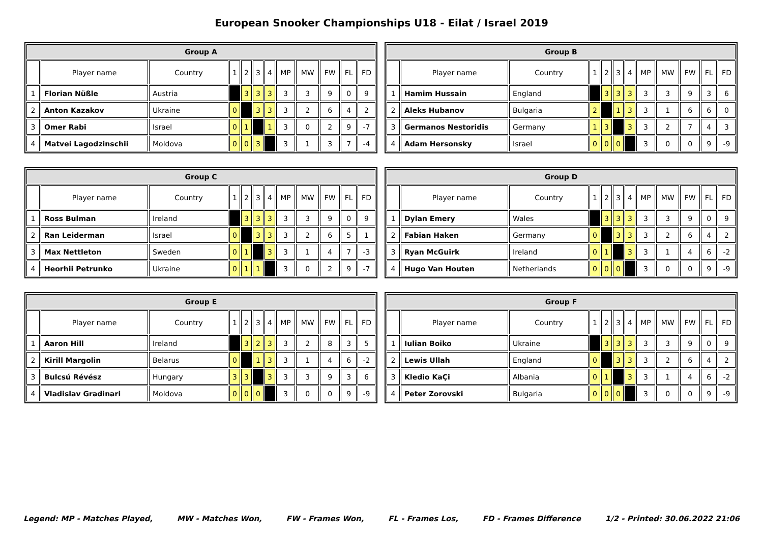European Snooker Championships U18 - Eilat / Israel 2019
| Group A | | | | | | | | | | | |
| --- | --- | --- | --- | --- | --- | --- | --- | --- | --- | --- | --- |
| | Player name | Country | 1 | 2 | 3 | 4 | MP | MW | FW | FL | FD |
| 1 | Florian Nüßle | Austria | | 3 | 3 | 3 | 3 | 3 | 9 | 0 | 9 |
| 2 | Anton Kazakov | Ukraine | 0 | | 3 | 3 | 3 | 2 | 6 | 4 | 2 |
| 3 | Omer Rabi | Israel | 0 | 1 | | 1 | 3 | 0 | 2 | 9 | -7 |
| 4 | Matvei Lagodzinschii | Moldova | 0 | 0 | 3 | | 3 | 1 | 3 | 7 | -4 |
| Group B | | | | | | | | | | | |
| --- | --- | --- | --- | --- | --- | --- | --- | --- | --- | --- | --- |
| | Player name | Country | 1 | 2 | 3 | 4 | MP | MW | FW | FL | FD |
| 1 | Hamim Hussain | England | | 3 | 3 | 3 | 3 | 3 | 9 | 3 | 6 |
| 2 | Aleks Hubanov | Bulgaria | 2 | | 1 | 3 | 3 | 1 | 6 | 6 | 0 |
| 3 | Germanos Nestoridis | Germany | 1 | 3 | | 3 | 3 | 2 | 7 | 4 | 3 |
| 4 | Adam Hersonsky | Israel | 0 | 0 | 0 | | 3 | 0 | 0 | 9 | -9 |
| Group C | | | | | | | | | | | |
| --- | --- | --- | --- | --- | --- | --- | --- | --- | --- | --- | --- |
| | Player name | Country | 1 | 2 | 3 | 4 | MP | MW | FW | FL | FD |
| 1 | Ross Bulman | Ireland | | 3 | 3 | 3 | 3 | 3 | 9 | 0 | 9 |
| 2 | Ran Leiderman | Israel | 0 | | 3 | 3 | 3 | 2 | 6 | 5 | 1 |
| 3 | Max Nettleton | Sweden | 0 | 1 | | 3 | 3 | 1 | 4 | 7 | -3 |
| 4 | Heorhii Petrunko | Ukraine | 0 | 1 | 1 | | 3 | 0 | 2 | 9 | -7 |
| Group D | | | | | | | | | | | |
| --- | --- | --- | --- | --- | --- | --- | --- | --- | --- | --- | --- |
| | Player name | Country | 1 | 2 | 3 | 4 | MP | MW | FW | FL | FD |
| 1 | Dylan Emery | Wales | | 3 | 3 | 3 | 3 | 3 | 9 | 0 | 9 |
| 2 | Fabian Haken | Germany | 0 | | 3 | 3 | 3 | 2 | 6 | 4 | 2 |
| 3 | Ryan McGuirk | Ireland | 0 | 1 | | 3 | 3 | 1 | 4 | 6 | -2 |
| 4 | Hugo Van Houten | Netherlands | 0 | 0 | 0 | | 3 | 0 | 0 | 9 | -9 |
| Group E | | | | | | | | | | | |
| --- | --- | --- | --- | --- | --- | --- | --- | --- | --- | --- | --- |
| | Player name | Country | 1 | 2 | 3 | 4 | MP | MW | FW | FL | FD |
| 1 | Aaron Hill | Ireland | | 3 | 2 | 3 | 3 | 2 | 8 | 3 | 5 |
| 2 | Kirill Margolin | Belarus | 0 | | 1 | 3 | 3 | 1 | 4 | 6 | -2 |
| 3 | Bulcsú Révész | Hungary | 3 | 3 | | 3 | 3 | 3 | 9 | 3 | 6 |
| 4 | Vladislav Gradinari | Moldova | 0 | 0 | 0 | | 3 | 0 | 0 | 9 | -9 |
| Group F | | | | | | | | | | | |
| --- | --- | --- | --- | --- | --- | --- | --- | --- | --- | --- | --- |
| | Player name | Country | 1 | 2 | 3 | 4 | MP | MW | FW | FL | FD |
| 1 | Iulian Boiko | Ukraine | | 3 | 3 | 3 | 3 | 3 | 9 | 0 | 9 |
| 2 | Lewis Ullah | England | 0 | | 3 | 3 | 3 | 2 | 6 | 4 | 2 |
| 3 | Kledio KaÇi | Albania | 0 | 1 | | 3 | 3 | 1 | 4 | 6 | -2 |
| 4 | Peter Zorovski | Bulgaria | 0 | 0 | 0 | | 3 | 0 | 0 | 9 | -9 |
Legend: MP - Matches Played, MW - Matches Won, FW - Frames Won, FL - Frames Los, FD - Frames Difference 1/2 - Printed: 30.06.2022 21:06